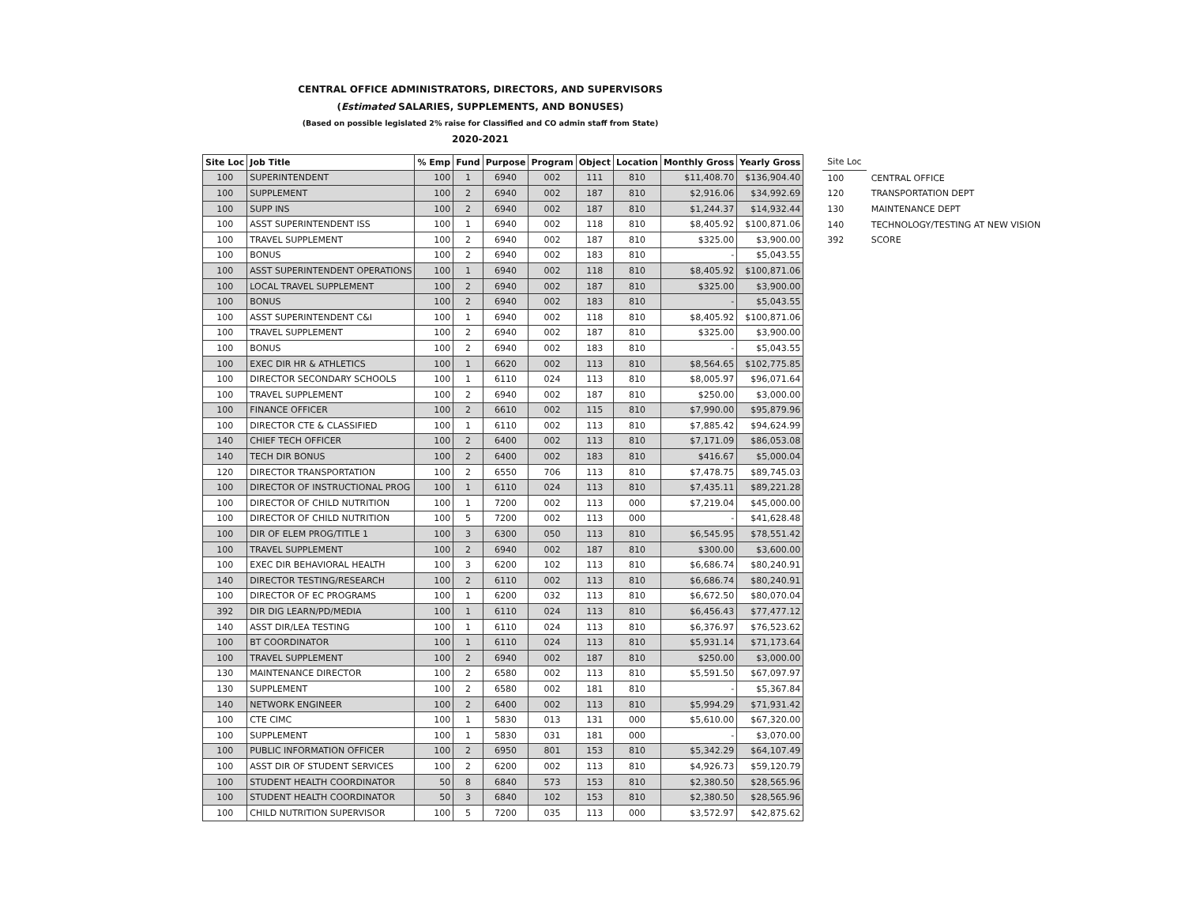CENTRAL OFFICE ADMINISTRATORS, DIRECTORS, AND SUPERVISORS
(Estimated SALARIES, SUPPLEMENTS, AND BONUSES)
(Based on possible legislated 2% raise for Classified and CO admin staff from State)
2020-2021
| Site Loc | Job Title | % Emp | Fund | Purpose | Program | Object | Location | Monthly Gross | Yearly Gross |
| --- | --- | --- | --- | --- | --- | --- | --- | --- | --- |
| 100 | SUPERINTENDENT | 100 | 1 | 6940 | 002 | 111 | 810 | $11,408.70 | $136,904.40 |
| 100 | SUPPLEMENT | 100 | 2 | 6940 | 002 | 187 | 810 | $2,916.06 | $34,992.69 |
| 100 | SUPP INS | 100 | 2 | 6940 | 002 | 187 | 810 | $1,244.37 | $14,932.44 |
| 100 | ASST SUPERINTENDENT ISS | 100 | 1 | 6940 | 002 | 118 | 810 | $8,405.92 | $100,871.06 |
| 100 | TRAVEL SUPPLEMENT | 100 | 2 | 6940 | 002 | 187 | 810 | $325.00 | $3,900.00 |
| 100 | BONUS | 100 | 2 | 6940 | 002 | 183 | 810 | - | $5,043.55 |
| 100 | ASST SUPERINTENDENT OPERATIONS | 100 | 1 | 6940 | 002 | 118 | 810 | $8,405.92 | $100,871.06 |
| 100 | LOCAL TRAVEL SUPPLEMENT | 100 | 2 | 6940 | 002 | 187 | 810 | $325.00 | $3,900.00 |
| 100 | BONUS | 100 | 2 | 6940 | 002 | 183 | 810 | - | $5,043.55 |
| 100 | ASST SUPERINTENDENT C&I | 100 | 1 | 6940 | 002 | 118 | 810 | $8,405.92 | $100,871.06 |
| 100 | TRAVEL SUPPLEMENT | 100 | 2 | 6940 | 002 | 187 | 810 | $325.00 | $3,900.00 |
| 100 | BONUS | 100 | 2 | 6940 | 002 | 183 | 810 | - | $5,043.55 |
| 100 | EXEC DIR HR & ATHLETICS | 100 | 1 | 6620 | 002 | 113 | 810 | $8,564.65 | $102,775.85 |
| 100 | DIRECTOR SECONDARY SCHOOLS | 100 | 1 | 6110 | 024 | 113 | 810 | $8,005.97 | $96,071.64 |
| 100 | TRAVEL SUPPLEMENT | 100 | 2 | 6940 | 002 | 187 | 810 | $250.00 | $3,000.00 |
| 100 | FINANCE OFFICER | 100 | 2 | 6610 | 002 | 115 | 810 | $7,990.00 | $95,879.96 |
| 100 | DIRECTOR CTE & CLASSIFIED | 100 | 1 | 6110 | 002 | 113 | 810 | $7,885.42 | $94,624.99 |
| 140 | CHIEF TECH OFFICER | 100 | 2 | 6400 | 002 | 113 | 810 | $7,171.09 | $86,053.08 |
| 140 | TECH DIR BONUS | 100 | 2 | 6400 | 002 | 183 | 810 | $416.67 | $5,000.04 |
| 120 | DIRECTOR TRANSPORTATION | 100 | 2 | 6550 | 706 | 113 | 810 | $7,478.75 | $89,745.03 |
| 100 | DIRECTOR OF INSTRUCTIONAL PROG | 100 | 1 | 6110 | 024 | 113 | 810 | $7,435.11 | $89,221.28 |
| 100 | DIRECTOR OF CHILD NUTRITION | 100 | 1 | 7200 | 002 | 113 | 000 | $7,219.04 | $45,000.00 |
| 100 | DIRECTOR OF CHILD NUTRITION | 100 | 5 | 7200 | 002 | 113 | 000 | - | $41,628.48 |
| 100 | DIR OF ELEM PROG/TITLE 1 | 100 | 3 | 6300 | 050 | 113 | 810 | $6,545.95 | $78,551.42 |
| 100 | TRAVEL SUPPLEMENT | 100 | 2 | 6940 | 002 | 187 | 810 | $300.00 | $3,600.00 |
| 100 | EXEC DIR BEHAVIORAL HEALTH | 100 | 3 | 6200 | 102 | 113 | 810 | $6,686.74 | $80,240.91 |
| 140 | DIRECTOR TESTING/RESEARCH | 100 | 2 | 6110 | 002 | 113 | 810 | $6,686.74 | $80,240.91 |
| 100 | DIRECTOR OF EC PROGRAMS | 100 | 1 | 6200 | 032 | 113 | 810 | $6,672.50 | $80,070.04 |
| 392 | DIR DIG LEARN/PD/MEDIA | 100 | 1 | 6110 | 024 | 113 | 810 | $6,456.43 | $77,477.12 |
| 140 | ASST DIR/LEA TESTING | 100 | 1 | 6110 | 024 | 113 | 810 | $6,376.97 | $76,523.62 |
| 100 | BT COORDINATOR | 100 | 1 | 6110 | 024 | 113 | 810 | $5,931.14 | $71,173.64 |
| 100 | TRAVEL SUPPLEMENT | 100 | 2 | 6940 | 002 | 187 | 810 | $250.00 | $3,000.00 |
| 130 | MAINTENANCE DIRECTOR | 100 | 2 | 6580 | 002 | 113 | 810 | $5,591.50 | $67,097.97 |
| 130 | SUPPLEMENT | 100 | 2 | 6580 | 002 | 181 | 810 | - | $5,367.84 |
| 140 | NETWORK ENGINEER | 100 | 2 | 6400 | 002 | 113 | 810 | $5,994.29 | $71,931.42 |
| 100 | CTE CIMC | 100 | 1 | 5830 | 013 | 131 | 000 | $5,610.00 | $67,320.00 |
| 100 | SUPPLEMENT | 100 | 1 | 5830 | 031 | 181 | 000 | - | $3,070.00 |
| 100 | PUBLIC INFORMATION OFFICER | 100 | 2 | 6950 | 801 | 153 | 810 | $5,342.29 | $64,107.49 |
| 100 | ASST DIR OF STUDENT SERVICES | 100 | 2 | 6200 | 002 | 113 | 810 | $4,926.73 | $59,120.79 |
| 100 | STUDENT HEALTH COORDINATOR | 50 | 8 | 6840 | 573 | 153 | 810 | $2,380.50 | $28,565.96 |
| 100 | STUDENT HEALTH COORDINATOR | 50 | 3 | 6840 | 102 | 153 | 810 | $2,380.50 | $28,565.96 |
| 100 | CHILD NUTRITION SUPERVISOR | 100 | 5 | 7200 | 035 | 113 | 000 | $3,572.97 | $42,875.62 |
| Site Loc | |
| 100 | CENTRAL OFFICE |
| 120 | TRANSPORTATION DEPT |
| 130 | MAINTENANCE DEPT |
| 140 | TECHNOLOGY/TESTING AT NEW VISION |
| 392 | SCORE |